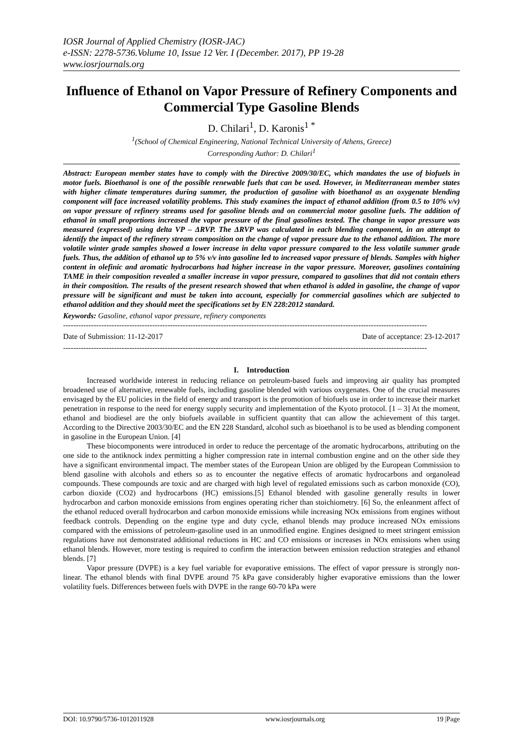IOSR Journal of Applied Chemistry (IOSR-JAC)
e-ISSN: 2278-5736.Volume 10, Issue 12 Ver. I (December. 2017), PP 19-28
www.iosrjournals.org
Influence of Ethanol on Vapor Pressure of Refinery Components and Commercial Type Gasoline Blends
D. Chilari<sup>1</sup>, D. Karonis<sup>1 *</sup>
<sup>1</sup> (School of Chemical Engineering, National Technical University of Athens, Greece)
Corresponding Author: D. Chilari<sup>1</sup>
Abstract: European member states have to comply with the Directive 2009/30/EC, which mandates the use of biofuels in motor fuels. Bioethanol is one of the possible renewable fuels that can be used. However, in Mediterranean member states with higher climate temperatures during summer, the production of gasoline with bioethanol as an oxygenate blending component will face increased volatility problems. This study examines the impact of ethanol addition (from 0.5 to 10% v/v) on vapor pressure of refinery streams used for gasoline blends and on commercial motor gasoline fuels. The addition of ethanol in small proportions increased the vapor pressure of the final gasolines tested. The change in vapor pressure was measured (expressed) using delta VP – ΔRVP. The ΔRVP was calculated in each blending component, in an attempt to identify the impact of the refinery stream composition on the change of vapor pressure due to the ethanol addition. The more volatile winter grade samples showed a lower increase in delta vapor pressure compared to the less volatile summer grade fuels. Thus, the addition of ethanol up to 5% v/v into gasoline led to increased vapor pressure of blends. Samples with higher content in olefinic and aromatic hydrocarbons had higher increase in the vapor pressure. Moreover, gasolines containing TAME in their composition revealed a smaller increase in vapor pressure, compared to gasolines that did not contain ethers in their composition. The results of the present research showed that when ethanol is added in gasoline, the change of vapor pressure will be significant and must be taken into account, especially for commercial gasolines which are subjected to ethanol addition and they should meet the specifications set by EN 228:2012 standard.
Keywords: Gasoline, ethanol vapor pressure, refinery components
-----------------------------------------------------------------------------------------------------------------------------------------------
Date of Submission: 11-12-2017 Date of acceptance: 23-12-2017
-----------------------------------------------------------------------------------------------------------------------------------------------
I. Introduction
Increased worldwide interest in reducing reliance on petroleum-based fuels and improving air quality has prompted broadened use of alternative, renewable fuels, including gasoline blended with various oxygenates. One of the crucial measures envisaged by the EU policies in the field of energy and transport is the promotion of biofuels use in order to increase their market penetration in response to the need for energy supply security and implementation of the Kyoto protocol. [1 – 3] At the moment, ethanol and biodiesel are the only biofuels available in sufficient quantity that can allow the achievement of this target. According to the Directive 2003/30/EC and the EN 228 Standard, alcohol such as bioethanol is to be used as blending component in gasoline in the European Union. [4]
These biocomponents were introduced in order to reduce the percentage of the aromatic hydrocarbons, attributing on the one side to the antiknock index permitting a higher compression rate in internal combustion engine and on the other side they have a significant environmental impact. The member states of the European Union are obliged by the European Commission to blend gasoline with alcohols and ethers so as to encounter the negative effects of aromatic hydrocarbons and organolead compounds. These compounds are toxic and are charged with high level of regulated emissions such as carbon monoxide (CO), carbon dioxide (CO2) and hydrocarbons (HC) emissions.[5] Ethanol blended with gasoline generally results in lower hydrocarbon and carbon monoxide emissions from engines operating richer than stoichiometry. [6] So, the enleanment affect of the ethanol reduced overall hydrocarbon and carbon monoxide emissions while increasing NOx emissions from engines without feedback controls. Depending on the engine type and duty cycle, ethanol blends may produce increased NOx emissions compared with the emissions of petroleum-gasoline used in an unmodified engine. Engines designed to meet stringent emission regulations have not demonstrated additional reductions in HC and CO emissions or increases in NOx emissions when using ethanol blends. However, more testing is required to confirm the interaction between emission reduction strategies and ethanol blends. [7]
Vapor pressure (DVPE) is a key fuel variable for evaporative emissions. The effect of vapor pressure is strongly non-linear. The ethanol blends with final DVPE around 75 kPa gave considerably higher evaporative emissions than the lower volatility fuels. Differences between fuels with DVPE in the range 60-70 kPa were
DOI: 10.9790/5736-1012011928 www.iosrjournals.org 19 |Page